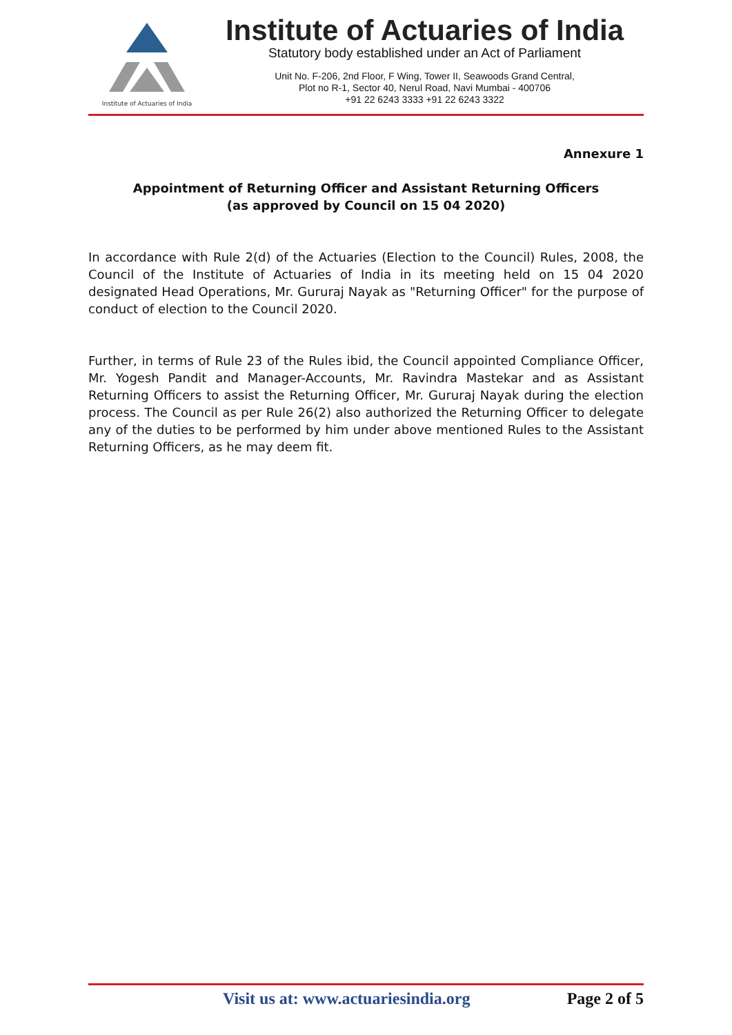Institute of Actuaries of India
Institute of Actuaries of India
Statutory body established under an Act of Parliament
Unit No. F-206, 2nd Floor, F Wing, Tower II, Seawoods Grand Central,
Plot no R-1, Sector 40, Nerul Road, Navi Mumbai - 400706
+91 22 6243 3333 +91 22 6243 3322
Annexure 1
Appointment of Returning Officer and Assistant Returning Officers
(as approved by Council on 15 04 2020)
In accordance with Rule 2(d) of the Actuaries (Election to the Council) Rules, 2008, the Council of the Institute of Actuaries of India in its meeting held on 15 04 2020 designated Head Operations, Mr. Gururaj Nayak as "Returning Officer" for the purpose of conduct of election to the Council 2020.
Further, in terms of Rule 23 of the Rules ibid, the Council appointed Compliance Officer, Mr. Yogesh Pandit and Manager-Accounts, Mr. Ravindra Mastekar and as Assistant Returning Officers to assist the Returning Officer, Mr. Gururaj Nayak during the election process. The Council as per Rule 26(2) also authorized the Returning Officer to delegate any of the duties to be performed by him under above mentioned Rules to the Assistant Returning Officers, as he may deem fit.
Visit us at: www.actuariesindia.org Page 2 of 5